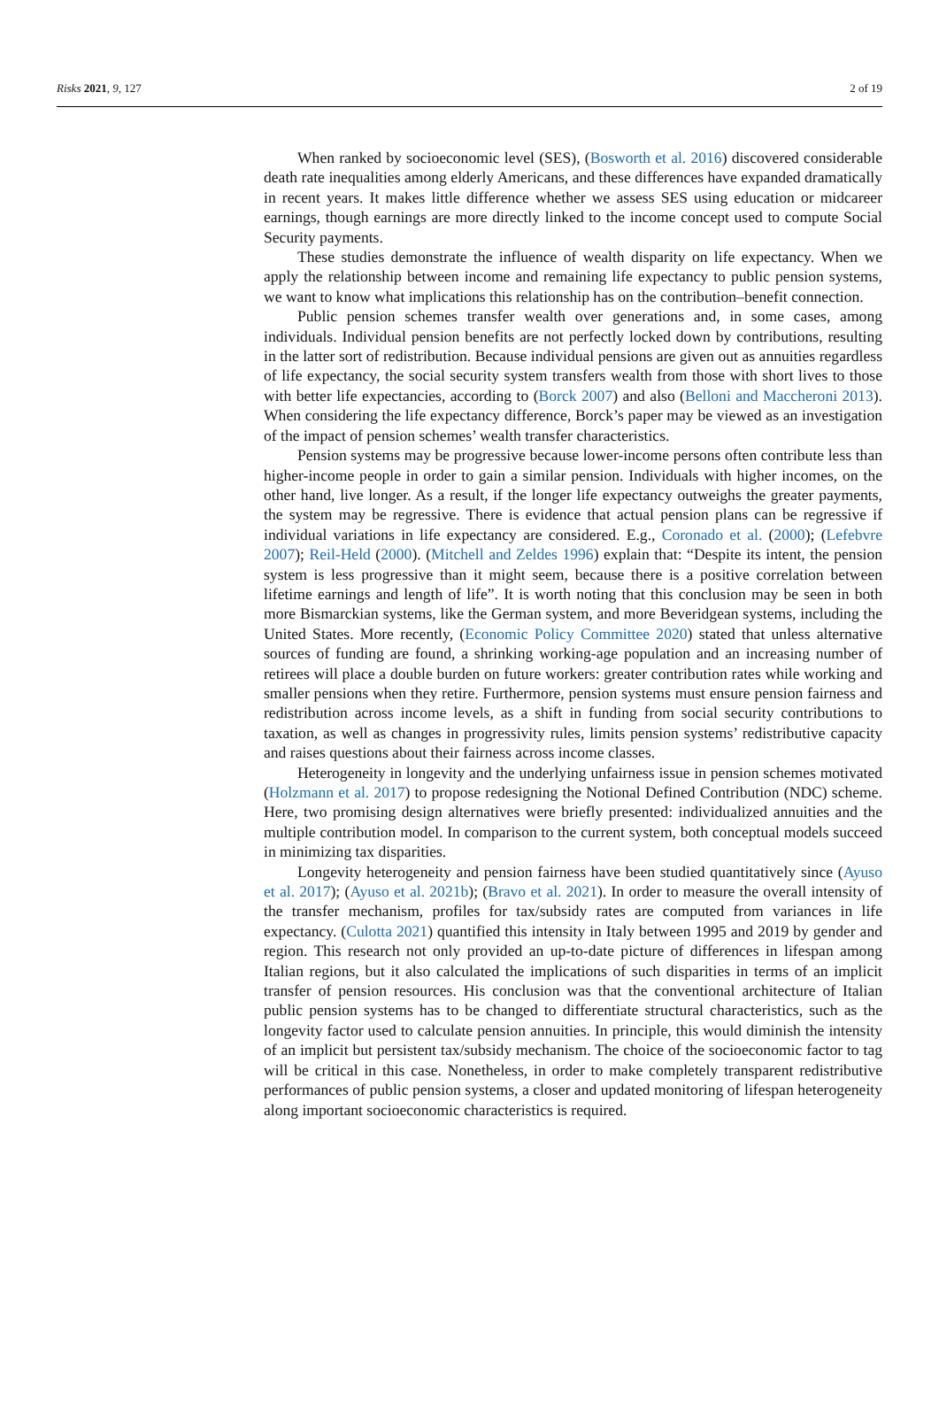Risks 2021, 9, 127 2 of 19
When ranked by socioeconomic level (SES), (Bosworth et al. 2016) discovered considerable death rate inequalities among elderly Americans, and these differences have expanded dramatically in recent years. It makes little difference whether we assess SES using education or midcareer earnings, though earnings are more directly linked to the income concept used to compute Social Security payments.
These studies demonstrate the influence of wealth disparity on life expectancy. When we apply the relationship between income and remaining life expectancy to public pension systems, we want to know what implications this relationship has on the contribution–benefit connection.
Public pension schemes transfer wealth over generations and, in some cases, among individuals. Individual pension benefits are not perfectly locked down by contributions, resulting in the latter sort of redistribution. Because individual pensions are given out as annuities regardless of life expectancy, the social security system transfers wealth from those with short lives to those with better life expectancies, according to (Borck 2007) and also (Belloni and Maccheroni 2013). When considering the life expectancy difference, Borck’s paper may be viewed as an investigation of the impact of pension schemes’ wealth transfer characteristics.
Pension systems may be progressive because lower-income persons often contribute less than higher-income people in order to gain a similar pension. Individuals with higher incomes, on the other hand, live longer. As a result, if the longer life expectancy outweighs the greater payments, the system may be regressive. There is evidence that actual pension plans can be regressive if individual variations in life expectancy are considered. E.g., Coronado et al. (2000); (Lefebvre 2007); Reil-Held (2000). (Mitchell and Zeldes 1996) explain that: “Despite its intent, the pension system is less progressive than it might seem, because there is a positive correlation between lifetime earnings and length of life”. It is worth noting that this conclusion may be seen in both more Bismarckian systems, like the German system, and more Beveridgean systems, including the United States. More recently, (Economic Policy Committee 2020) stated that unless alternative sources of funding are found, a shrinking working-age population and an increasing number of retirees will place a double burden on future workers: greater contribution rates while working and smaller pensions when they retire. Furthermore, pension systems must ensure pension fairness and redistribution across income levels, as a shift in funding from social security contributions to taxation, as well as changes in progressivity rules, limits pension systems’ redistributive capacity and raises questions about their fairness across income classes.
Heterogeneity in longevity and the underlying unfairness issue in pension schemes motivated (Holzmann et al. 2017) to propose redesigning the Notional Defined Contribution (NDC) scheme. Here, two promising design alternatives were briefly presented: individualized annuities and the multiple contribution model. In comparison to the current system, both conceptual models succeed in minimizing tax disparities.
Longevity heterogeneity and pension fairness have been studied quantitatively since (Ayuso et al. 2017); (Ayuso et al. 2021b); (Bravo et al. 2021). In order to measure the overall intensity of the transfer mechanism, profiles for tax/subsidy rates are computed from variances in life expectancy. (Culotta 2021) quantified this intensity in Italy between 1995 and 2019 by gender and region. This research not only provided an up-to-date picture of differences in lifespan among Italian regions, but it also calculated the implications of such disparities in terms of an implicit transfer of pension resources. His conclusion was that the conventional architecture of Italian public pension systems has to be changed to differentiate structural characteristics, such as the longevity factor used to calculate pension annuities. In principle, this would diminish the intensity of an implicit but persistent tax/subsidy mechanism. The choice of the socioeconomic factor to tag will be critical in this case. Nonetheless, in order to make completely transparent redistributive performances of public pension systems, a closer and updated monitoring of lifespan heterogeneity along important socioeconomic characteristics is required.